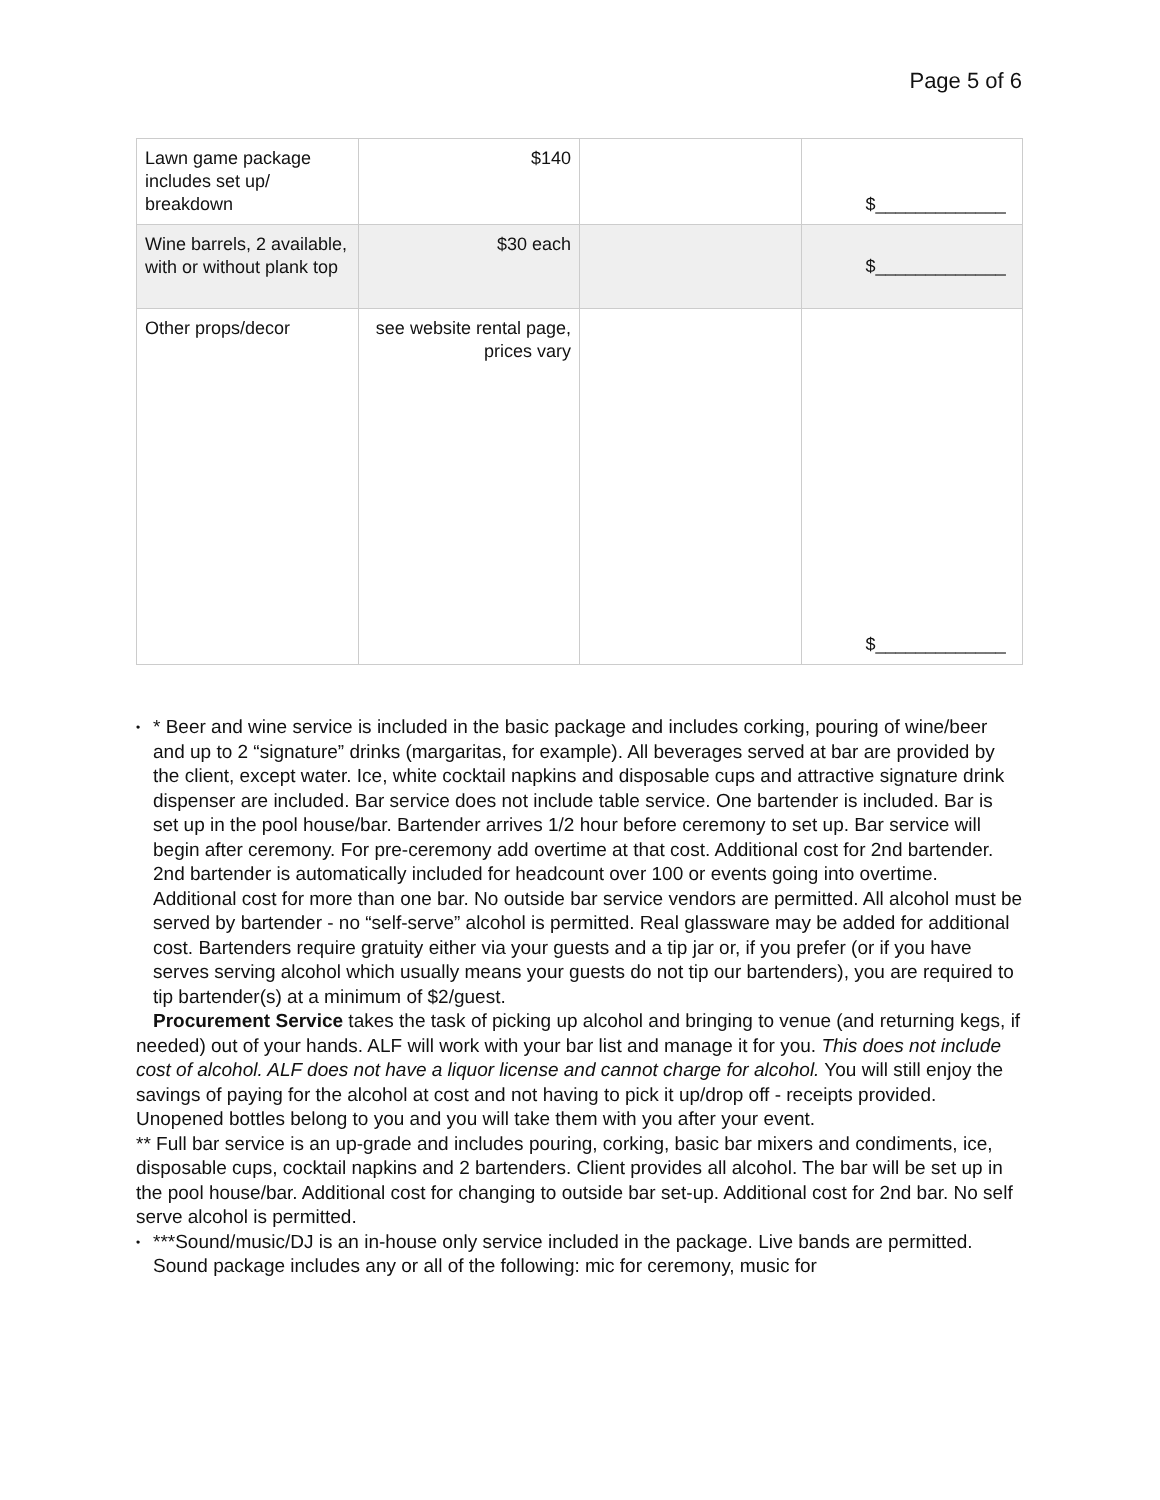Page 5 of 6
| Lawn game package includes set up/ breakdown | $140 | | $_____________ |
| Wine barrels, 2 available, with or without plank top | $30 each | | $_____________ |
| Other props/decor | see website rental page, prices vary | | $_____________ |
• * Beer and wine service is included in the basic package and includes corking, pouring of wine/beer and up to 2 “signature” drinks (margaritas, for example). All beverages served at bar are provided by the client, except water. Ice, white cocktail napkins and disposable cups and attractive signature drink dispenser are included. Bar service does not include table service. One bartender is included. Bar is set up in the pool house/bar. Bartender arrives 1/2 hour before ceremony to set up. Bar service will begin after ceremony. For pre-ceremony add overtime at that cost. Additional cost for 2nd bartender. 2nd bartender is automatically included for headcount over 100 or events going into overtime. Additional cost for more than one bar. No outside bar service vendors are permitted. All alcohol must be served by bartender - no “self-serve” alcohol is permitted. Real glassware may be added for additional cost. Bartenders require gratuity either via your guests and a tip jar or, if you prefer (or if you have serves serving alcohol which usually means your guests do not tip our bartenders), you are required to tip bartender(s) at a minimum of $2/guest.
Procurement Service takes the task of picking up alcohol and bringing to venue (and returning kegs, if needed) out of your hands. ALF will work with your bar list and manage it for you. This does not include cost of alcohol. ALF does not have a liquor license and cannot charge for alcohol. You will still enjoy the savings of paying for the alcohol at cost and not having to pick it up/drop off - receipts provided. Unopened bottles belong to you and you will take them with you after your event.
** Full bar service is an up-grade and includes pouring, corking, basic bar mixers and condiments, ice, disposable cups, cocktail napkins and 2 bartenders. Client provides all alcohol. The bar will be set up in the pool house/bar. Additional cost for changing to outside bar set-up. Additional cost for 2nd bar. No self serve alcohol is permitted.
• ***Sound/music/DJ is an in-house only service included in the package. Live bands are permitted. Sound package includes any or all of the following: mic for ceremony, music for